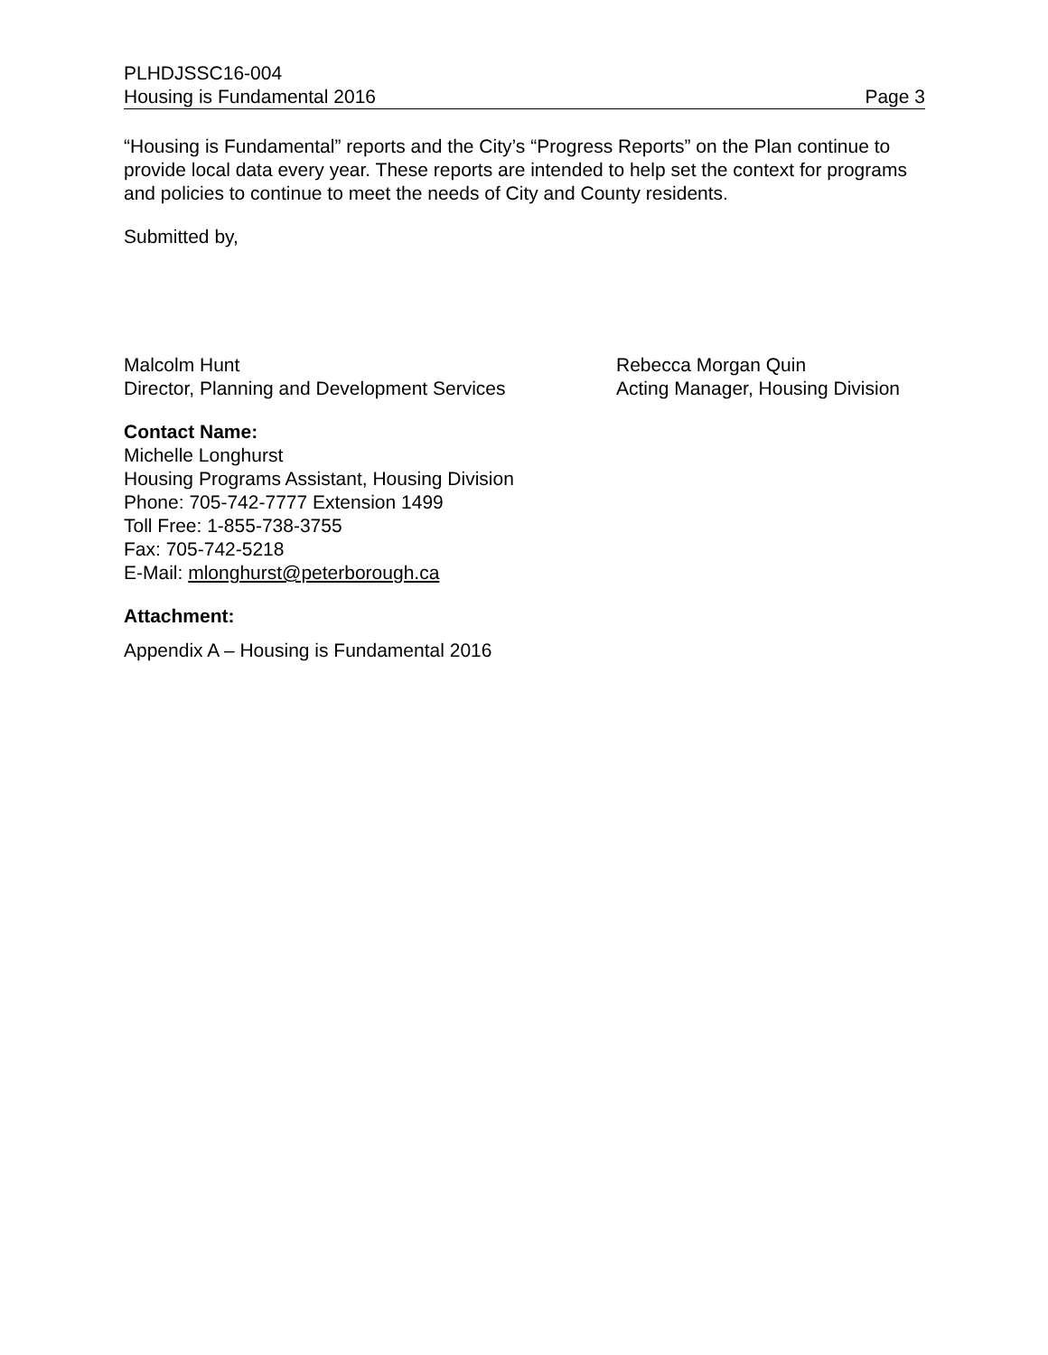PLHDJSSC16-004
Housing is Fundamental 2016 Page 3
“Housing is Fundamental” reports and the City’s “Progress Reports” on the Plan continue to provide local data every year. These reports are intended to help set the context for programs and policies to continue to meet the needs of City and County residents.
Submitted by,
Malcolm Hunt
Director, Planning and Development Services
Rebecca Morgan Quin
Acting Manager, Housing Division
Contact Name:
Michelle Longhurst
Housing Programs Assistant, Housing Division
Phone: 705-742-7777 Extension 1499
Toll Free: 1-855-738-3755
Fax: 705-742-5218
E-Mail: mlonghurst@peterborough.ca
Attachment:
Appendix A – Housing is Fundamental 2016